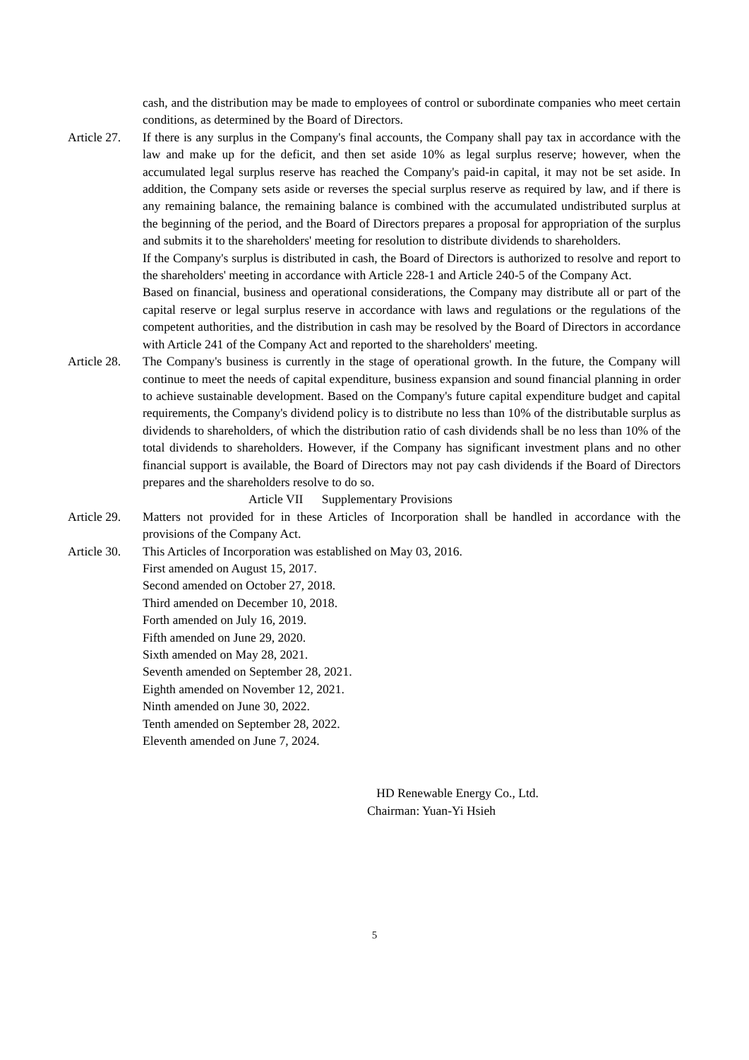cash, and the distribution may be made to employees of control or subordinate companies who meet certain conditions, as determined by the Board of Directors.
Article 27.
If there is any surplus in the Company's final accounts, the Company shall pay tax in accordance with the law and make up for the deficit, and then set aside 10% as legal surplus reserve; however, when the accumulated legal surplus reserve has reached the Company's paid-in capital, it may not be set aside. In addition, the Company sets aside or reverses the special surplus reserve as required by law, and if there is any remaining balance, the remaining balance is combined with the accumulated undistributed surplus at the beginning of the period, and the Board of Directors prepares a proposal for appropriation of the surplus and submits it to the shareholders' meeting for resolution to distribute dividends to shareholders.
If the Company's surplus is distributed in cash, the Board of Directors is authorized to resolve and report to the shareholders' meeting in accordance with Article 228-1 and Article 240-5 of the Company Act.
Based on financial, business and operational considerations, the Company may distribute all or part of the capital reserve or legal surplus reserve in accordance with laws and regulations or the regulations of the competent authorities, and the distribution in cash may be resolved by the Board of Directors in accordance with Article 241 of the Company Act and reported to the shareholders' meeting.
Article 28.
The Company's business is currently in the stage of operational growth. In the future, the Company will continue to meet the needs of capital expenditure, business expansion and sound financial planning in order to achieve sustainable development. Based on the Company's future capital expenditure budget and capital requirements, the Company's dividend policy is to distribute no less than 10% of the distributable surplus as dividends to shareholders, of which the distribution ratio of cash dividends shall be no less than 10% of the total dividends to shareholders. However, if the Company has significant investment plans and no other financial support is available, the Board of Directors may not pay cash dividends if the Board of Directors prepares and the shareholders resolve to do so.
Article VII Supplementary Provisions
Article 29.
Matters not provided for in these Articles of Incorporation shall be handled in accordance with the provisions of the Company Act.
Article 30.
This Articles of Incorporation was established on May 03, 2016.
First amended on August 15, 2017.
Second amended on October 27, 2018.
Third amended on December 10, 2018.
Forth amended on July 16, 2019.
Fifth amended on June 29, 2020.
Sixth amended on May 28, 2021.
Seventh amended on September 28, 2021.
Eighth amended on November 12, 2021.
Ninth amended on June 30, 2022.
Tenth amended on September 28, 2022.
Eleventh amended on June 7, 2024.
HD Renewable Energy Co., Ltd.
Chairman: Yuan-Yi Hsieh
5